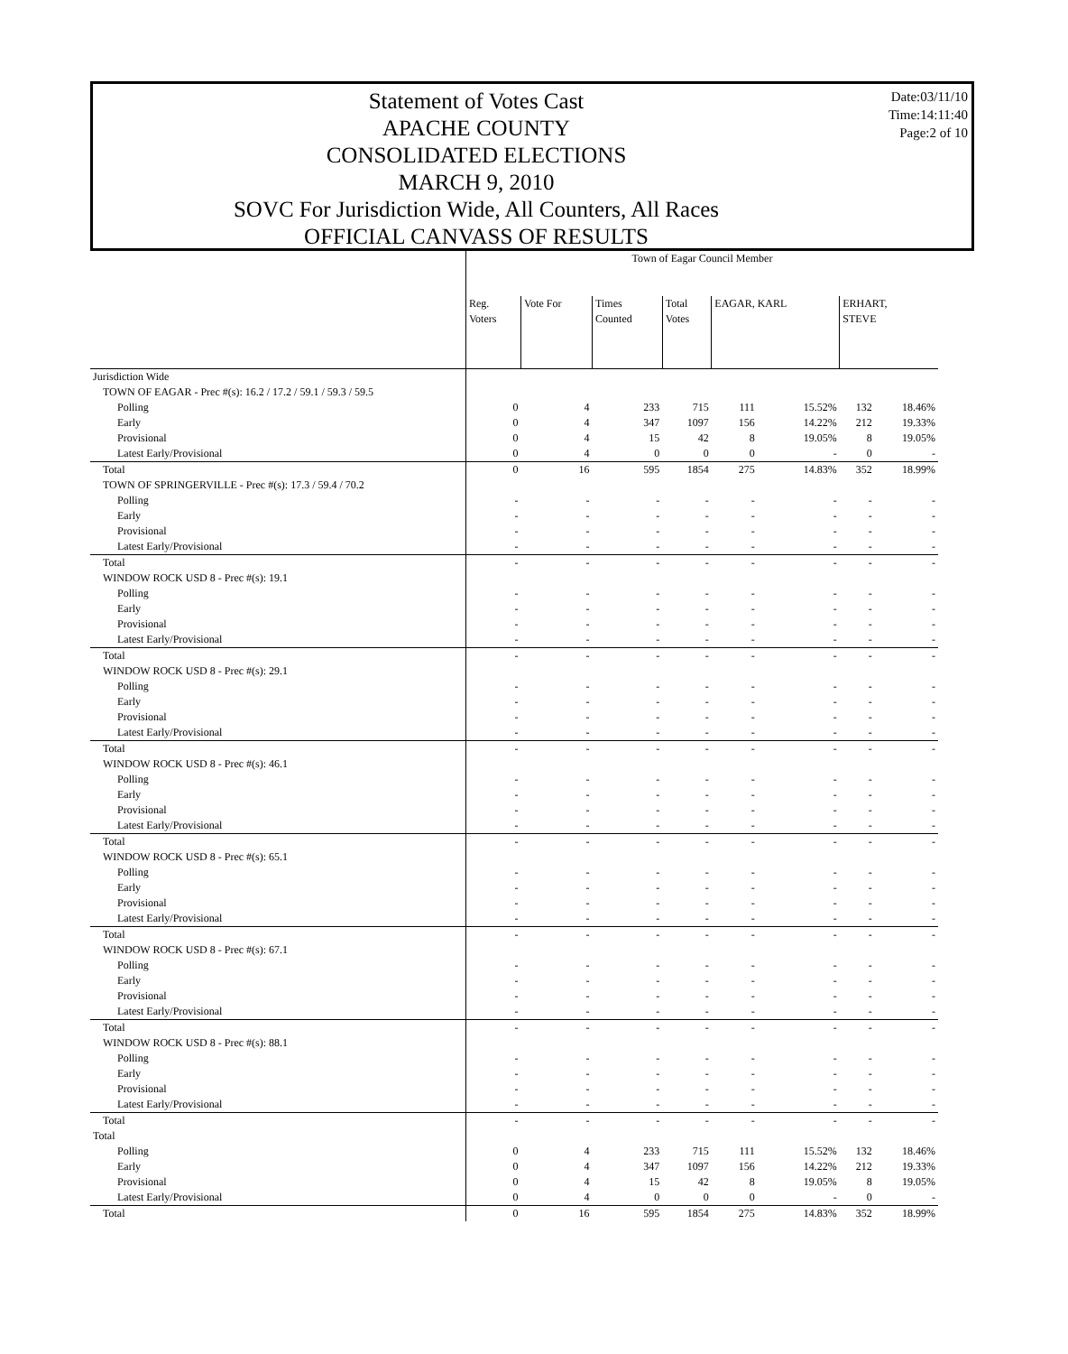Statement of Votes Cast
APACHE COUNTY
CONSOLIDATED ELECTIONS
MARCH 9, 2010
SOVC For Jurisdiction Wide, All Counters, All Races
OFFICIAL CANVASS OF RESULTS
Date:03/11/10
Time:14:11:40
Page:2 of 10
| | Town of Eagar Council Member | | | | | | | |
| --- | --- | --- | --- | --- | --- | --- | --- | --- |
| | Reg. Voters | Vote For | Times Counted | Total Votes | EAGAR, KARL | | ERHART, STEVE | |
| Jurisdiction Wide | | | | | | | | |
| TOWN OF EAGAR - Prec #(s): 16.2 / 17.2 / 59.1 / 59.3 / 59.5 | | | | | | | | |
| Polling | 0 | 4 | 233 | 715 | 111 | 15.52% | 132 | 18.46% |
| Early | 0 | 4 | 347 | 1097 | 156 | 14.22% | 212 | 19.33% |
| Provisional | 0 | 4 | 15 | 42 | 8 | 19.05% | 8 | 19.05% |
| Latest Early/Provisional | 0 | 4 | 0 | 0 | 0 | - | 0 | - |
| Total | 0 | 16 | 595 | 1854 | 275 | 14.83% | 352 | 18.99% |
| TOWN OF SPRINGERVILLE - Prec #(s): 17.3 / 59.4 / 70.2 | | | | | | | | |
| Polling | - | - | - | - | - | - | - | - |
| Early | - | - | - | - | - | - | - | - |
| Provisional | - | - | - | - | - | - | - | - |
| Latest Early/Provisional | - | - | - | - | - | - | - | - |
| Total | - | - | - | - | - | - | - | - |
| WINDOW ROCK USD 8 - Prec #(s): 19.1 | | | | | | | | |
| Polling | - | - | - | - | - | - | - | - |
| Early | - | - | - | - | - | - | - | - |
| Provisional | - | - | - | - | - | - | - | - |
| Latest Early/Provisional | - | - | - | - | - | - | - | - |
| Total | - | - | - | - | - | - | - | - |
| WINDOW ROCK USD 8 - Prec #(s): 29.1 | | | | | | | | |
| Polling | - | - | - | - | - | - | - | - |
| Early | - | - | - | - | - | - | - | - |
| Provisional | - | - | - | - | - | - | - | - |
| Latest Early/Provisional | - | - | - | - | - | - | - | - |
| Total | - | - | - | - | - | - | - | - |
| WINDOW ROCK USD 8 - Prec #(s): 46.1 | | | | | | | | |
| Polling | - | - | - | - | - | - | - | - |
| Early | - | - | - | - | - | - | - | - |
| Provisional | - | - | - | - | - | - | - | - |
| Latest Early/Provisional | - | - | - | - | - | - | - | - |
| Total | - | - | - | - | - | - | - | - |
| WINDOW ROCK USD 8 - Prec #(s): 65.1 | | | | | | | | |
| Polling | - | - | - | - | - | - | - | - |
| Early | - | - | - | - | - | - | - | - |
| Provisional | - | - | - | - | - | - | - | - |
| Latest Early/Provisional | - | - | - | - | - | - | - | - |
| Total | - | - | - | - | - | - | - | - |
| WINDOW ROCK USD 8 - Prec #(s): 67.1 | | | | | | | | |
| Polling | - | - | - | - | - | - | - | - |
| Early | - | - | - | - | - | - | - | - |
| Provisional | - | - | - | - | - | - | - | - |
| Latest Early/Provisional | - | - | - | - | - | - | - | - |
| Total | - | - | - | - | - | - | - | - |
| WINDOW ROCK USD 8 - Prec #(s): 88.1 | | | | | | | | |
| Polling | - | - | - | - | - | - | - | - |
| Early | - | - | - | - | - | - | - | - |
| Provisional | - | - | - | - | - | - | - | - |
| Latest Early/Provisional | - | - | - | - | - | - | - | - |
| Total | - | - | - | - | - | - | - | - |
| Total | | | | | | | | |
| Polling | 0 | 4 | 233 | 715 | 111 | 15.52% | 132 | 18.46% |
| Early | 0 | 4 | 347 | 1097 | 156 | 14.22% | 212 | 19.33% |
| Provisional | 0 | 4 | 15 | 42 | 8 | 19.05% | 8 | 19.05% |
| Latest Early/Provisional | 0 | 4 | 0 | 0 | 0 | - | 0 | - |
| Total | 0 | 16 | 595 | 1854 | 275 | 14.83% | 352 | 18.99% |